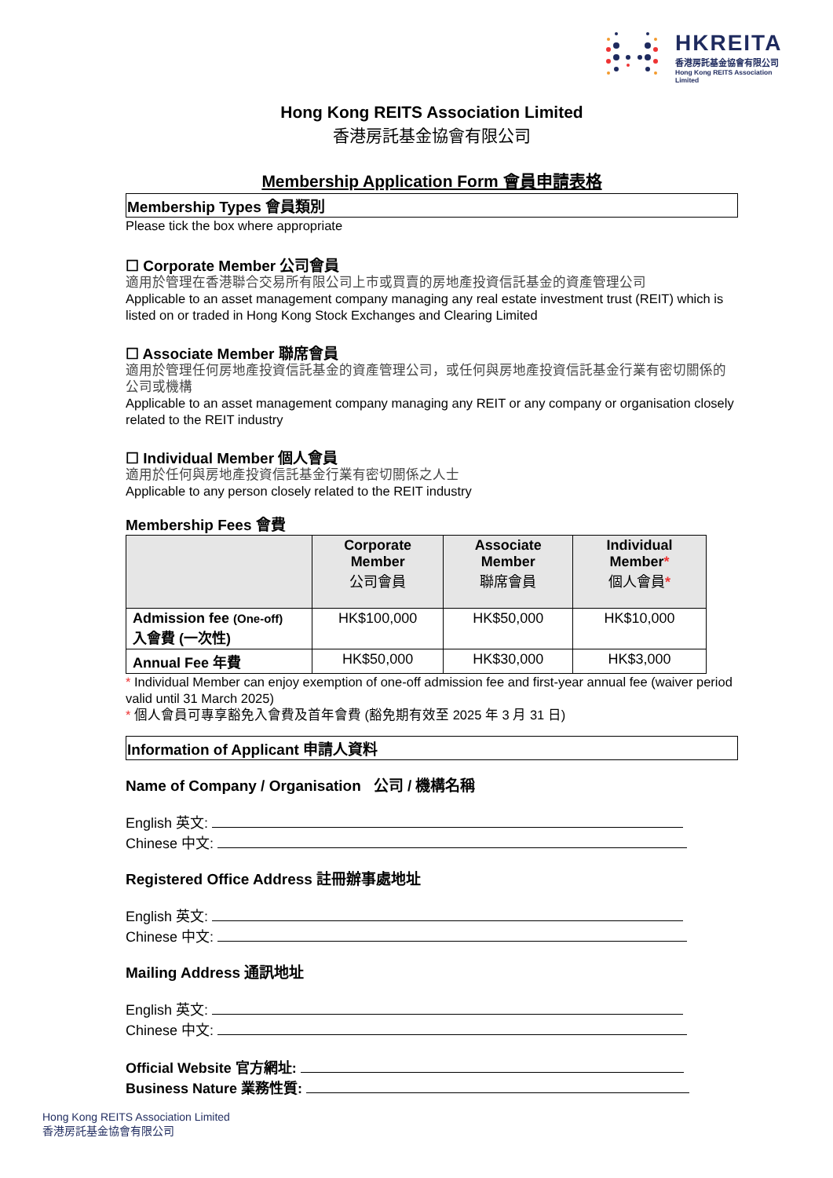HKREITA
香港房託基金協會有限公司
Hong Kong REITS Association Limited
Hong Kong REITS Association Limited
香港房託基金協會有限公司
Membership Application Form 會員申請表格
Membership Types 會員類別
Please tick the box where appropriate
☐ Corporate Member 公司會員
適用於管理在香港聯合交易所有限公司上市或買賣的房地產投資信託基金的資產管理公司
Applicable to an asset management company managing any real estate investment trust (REIT) which is listed on or traded in Hong Kong Stock Exchanges and Clearing Limited
☐ Associate Member 聯席會員
適用於管理任何房地產投資信託基金的資產管理公司，或任何與房地產投資信託基金行業有密切關係的公司或機構
Applicable to an asset management company managing any REIT or any company or organisation closely related to the REIT industry
☐ Individual Member 個人會員
適用於任何與房地產投資信託基金行業有密切關係之人士
Applicable to any person closely related to the REIT industry
Membership Fees 會費
| | Corporate Member 公司會員 | Associate Member 聯席會員 | Individual Member * 個人會員 * |
| --- | --- | --- | --- |
| Admission fee (One-off) 入會費 (一次性) | HK$100,000 | HK$50,000 | HK$10,000 |
| Annual Fee 年費 | HK$50,000 | HK$30,000 | HK$3,000 |
* Individual Member can enjoy exemption of one-off admission fee and first-year annual fee (waiver period valid until 31 March 2025)
* 個人會員可專享豁免入會費及首年會費 (豁免期有效至 2025 年 3 月 31 日)
Information of Applicant 申請人資料
Name of Company / Organisation 公司 / 機構名稱
English 英文:
Chinese 中文:
Registered Office Address 註冊辦事處地址
English 英文:
Chinese 中文:
Mailing Address 通訊地址
English 英文:
Chinese 中文:
Official Website 官方網址:
Business Nature 業務性質:
Hong Kong REITS Association Limited
香港房託基金協會有限公司